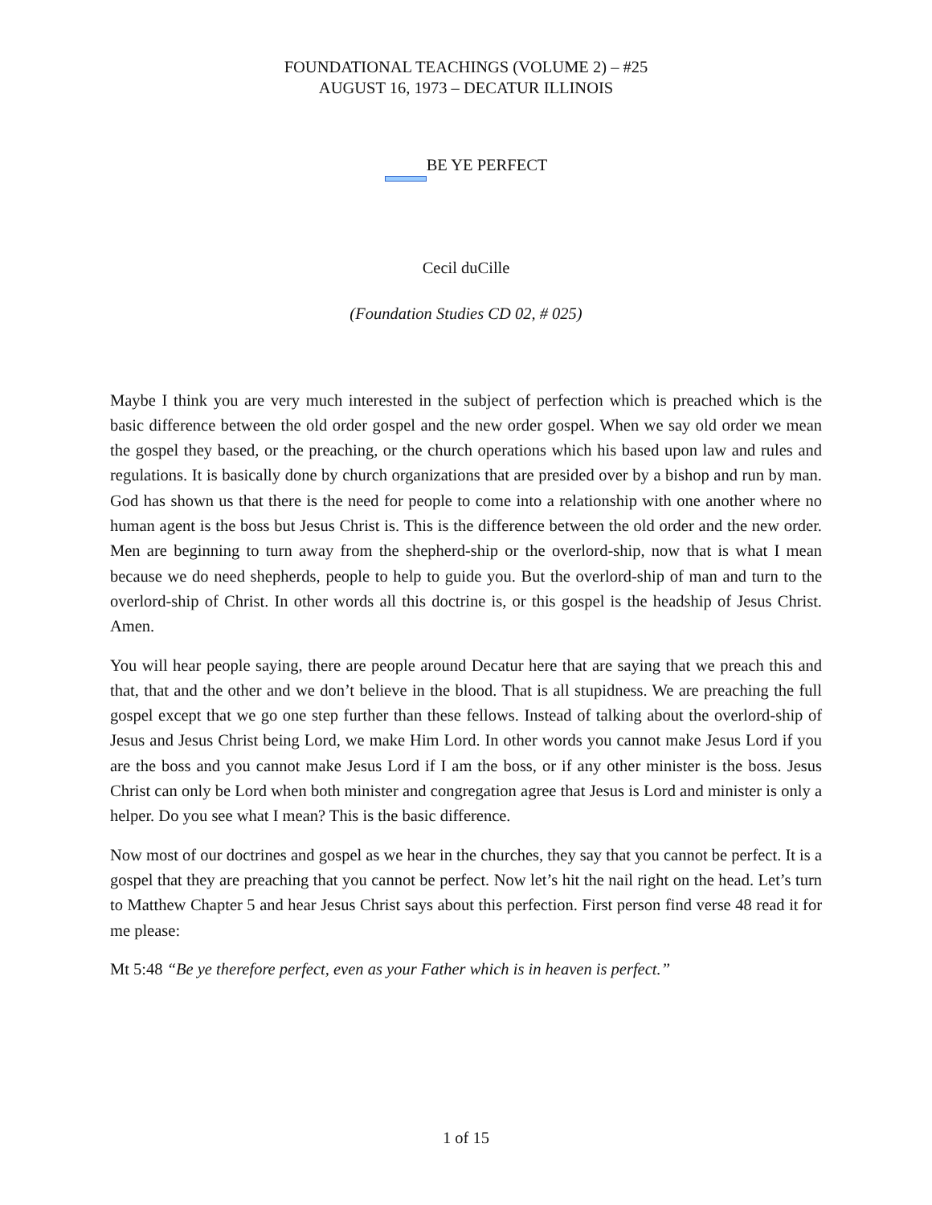FOUNDATIONAL TEACHINGS (VOLUME 2) – #25
AUGUST 16, 1973 – DECATUR ILLINOIS
BE YE PERFECT
Cecil duCille
(Foundation Studies CD 02, # 025)
Maybe I think you are very much interested in the subject of perfection which is preached which is the basic difference between the old order gospel and the new order gospel. When we say old order we mean the gospel they based, or the preaching, or the church operations which his based upon law and rules and regulations. It is basically done by church organizations that are presided over by a bishop and run by man. God has shown us that there is the need for people to come into a relationship with one another where no human agent is the boss but Jesus Christ is. This is the difference between the old order and the new order. Men are beginning to turn away from the shepherd-ship or the overlord-ship, now that is what I mean because we do need shepherds, people to help to guide you. But the overlord-ship of man and turn to the overlord-ship of Christ. In other words all this doctrine is, or this gospel is the headship of Jesus Christ. Amen.
You will hear people saying, there are people around Decatur here that are saying that we preach this and that, that and the other and we don’t believe in the blood. That is all stupidness. We are preaching the full gospel except that we go one step further than these fellows. Instead of talking about the overlord-ship of Jesus and Jesus Christ being Lord, we make Him Lord. In other words you cannot make Jesus Lord if you are the boss and you cannot make Jesus Lord if I am the boss, or if any other minister is the boss. Jesus Christ can only be Lord when both minister and congregation agree that Jesus is Lord and minister is only a helper. Do you see what I mean? This is the basic difference.
Now most of our doctrines and gospel as we hear in the churches, they say that you cannot be perfect. It is a gospel that they are preaching that you cannot be perfect. Now let’s hit the nail right on the head. Let’s turn to Matthew Chapter 5 and hear Jesus Christ says about this perfection. First person find verse 48 read it for me please:
Mt 5:48 “Be ye therefore perfect, even as your Father which is in heaven is perfect.”
1 of 15